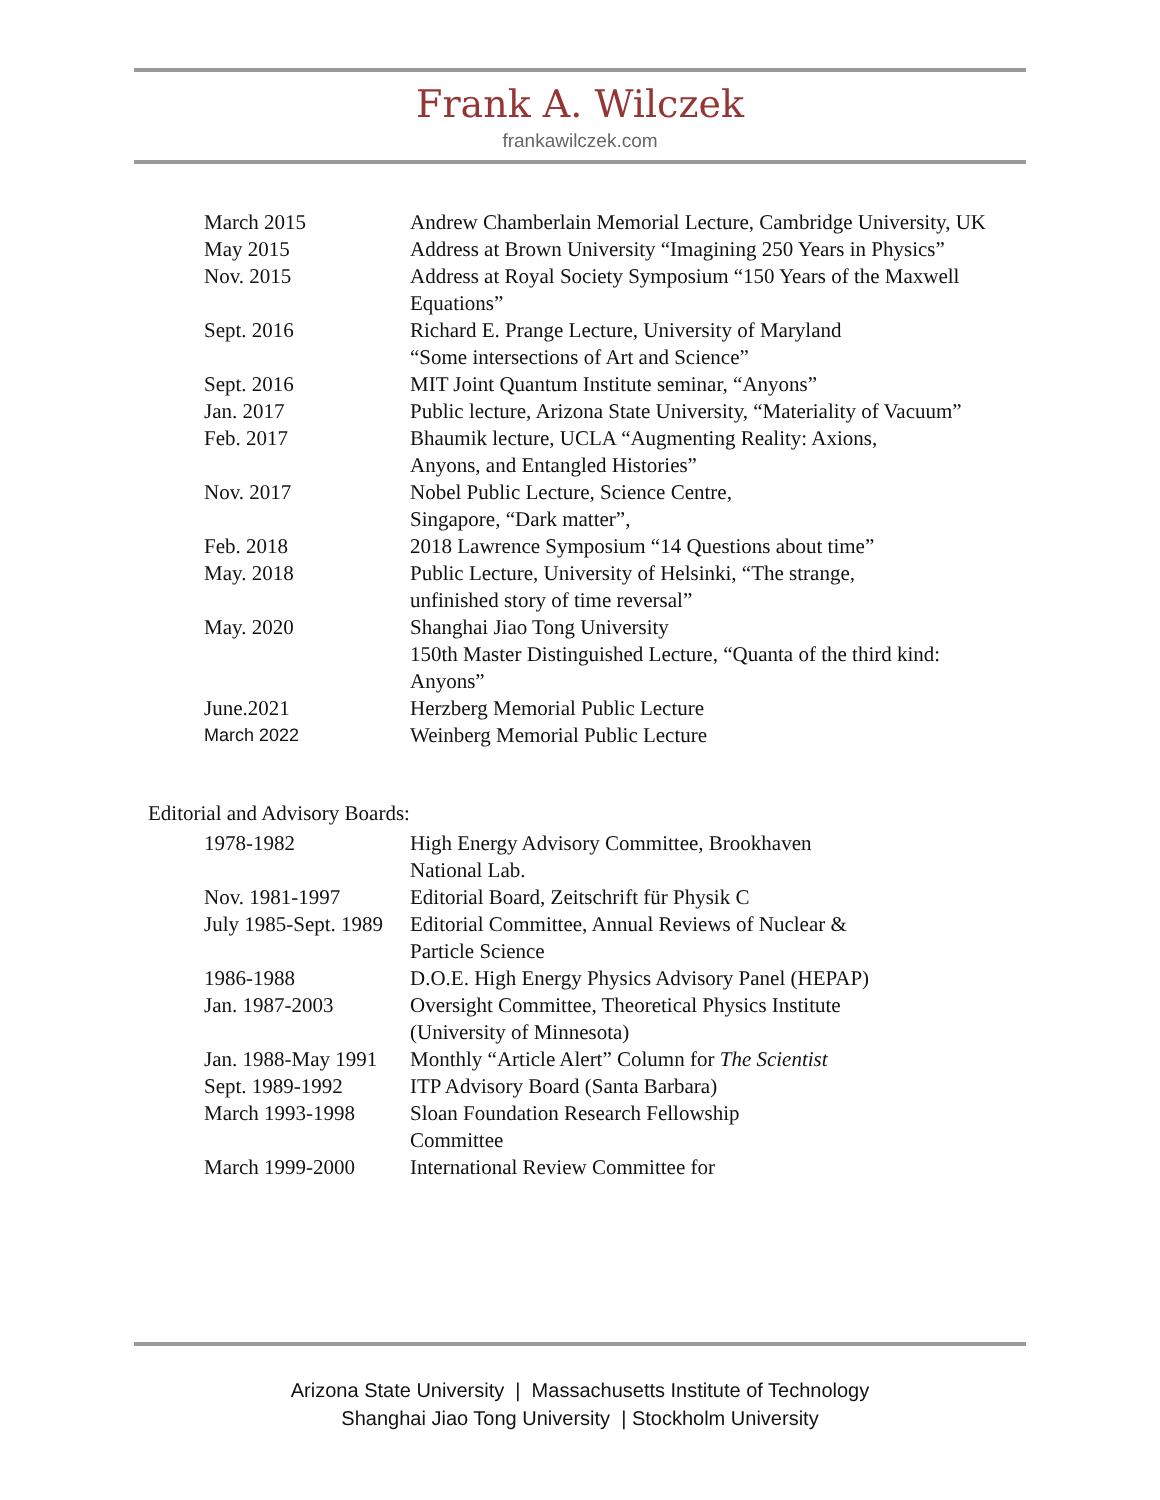Frank A. Wilczek
frankawilczek.com
| March 2015 | Andrew Chamberlain Memorial Lecture, Cambridge University, UK |
| May 2015 | Address at Brown University “Imagining 250 Years in Physics” |
| Nov. 2015 | Address at Royal Society Symposium “150 Years of the Maxwell Equations” |
| Sept. 2016 | Richard E. Prange Lecture, University of Maryland “Some intersections of Art and Science” |
| Sept. 2016 | MIT Joint Quantum Institute seminar, “Anyons” |
| Jan. 2017 | Public lecture, Arizona State University, “Materiality of Vacuum” |
| Feb. 2017 | Bhaumik lecture, UCLA “Augmenting Reality: Axions, Anyons, and Entangled Histories” |
| Nov. 2017 | Nobel Public Lecture, Science Centre, Singapore, “Dark matter”, |
| Feb. 2018 | 2018 Lawrence Symposium “14 Questions about time” |
| May. 2018 | Public Lecture, University of Helsinki, “The strange, unfinished story of time reversal” |
| May. 2020 | Shanghai Jiao Tong University 150th Master Distinguished Lecture, “Quanta of the third kind: Anyons” |
| June.2021 | Herzberg Memorial Public Lecture |
| March 2022 | Weinberg Memorial Public Lecture |
Editorial and Advisory Boards:
| 1978-1982 | High Energy Advisory Committee, Brookhaven National Lab. |
| Nov. 1981-1997 | Editorial Board, Zeitschrift für Physik C |
| July 1985-Sept. 1989 | Editorial Committee, Annual Reviews of Nuclear & Particle Science |
| 1986-1988 | D.O.E. High Energy Physics Advisory Panel (HEPAP) |
| Jan. 1987-2003 | Oversight Committee, Theoretical Physics Institute (University of Minnesota) |
| Jan. 1988-May 1991 | Monthly “Article Alert” Column for The Scientist |
| Sept. 1989-1992 | ITP Advisory Board (Santa Barbara) |
| March 1993-1998 | Sloan Foundation Research Fellowship Committee |
| March 1999-2000 | International Review Committee for |
Arizona State University | Massachusetts Institute of Technology
Shanghai Jiao Tong University | Stockholm University